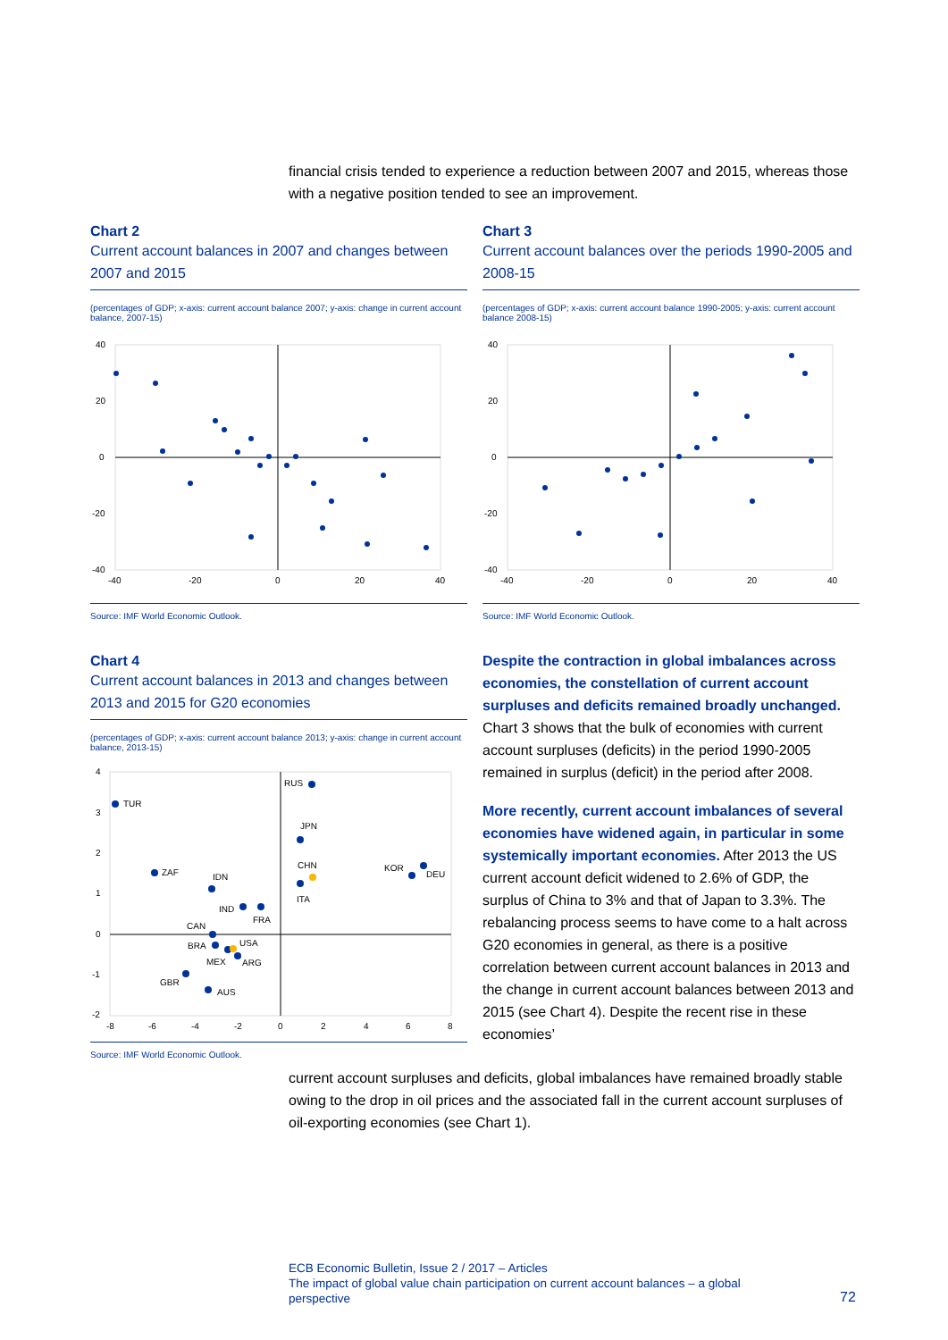financial crisis tended to experience a reduction between 2007 and 2015, whereas those with a negative position tended to see an improvement.
Chart 2
Current account balances in 2007 and changes between 2007 and 2015
(percentages of GDP; x-axis: current account balance 2007; y-axis: change in current account balance, 2007-15)
40
20
0
-20
-40
-40
-20
0
20
40
Source: IMF World Economic Outlook.
Chart 3
Current account balances over the periods 1990-2005 and 2008-15
(percentages of GDP; x-axis: current account balance 1990-2005; y-axis: current account balance 2008-15)
40
20
0
-20
-40
-40
-20
0
20
40
Source: IMF World Economic Outlook.
Chart 4
Current account balances in 2013 and changes between 2013 and 2015 for G20 economies
(percentages of GDP; x-axis: current account balance 2013; y-axis: change in current account balance, 2013-15)
4
3
2
1
0
-1
-2
-8
-6
-4
-2
0
2
4
6
8
TUR
ZAF
IDN
IND
FRA
CAN
BRA
USA
MEX
ARG
GBR
AUS
RUS
JPN
CHN
ITA
KOR
DEU
Source: IMF World Economic Outlook.
Despite the contraction in global imbalances across economies, the constellation of current account surpluses and deficits remained broadly unchanged. Chart 3 shows that the bulk of economies with current account surpluses (deficits) in the period 1990-2005 remained in surplus (deficit) in the period after 2008.
More recently, current account imbalances of several economies have widened again, in particular in some systemically important economies. After 2013 the US current account deficit widened to 2.6% of GDP, the surplus of China to 3% and that of Japan to 3.3%. The rebalancing process seems to have come to a halt across G20 economies in general, as there is a positive correlation between current account balances in 2013 and the change in current account balances between 2013 and 2015 (see Chart 4). Despite the recent rise in these economies’
current account surpluses and deficits, global imbalances have remained broadly stable owing to the drop in oil prices and the associated fall in the current account surpluses of oil-exporting economies (see Chart 1).
ECB Economic Bulletin, Issue 2 / 2017 – Articles
The impact of global value chain participation on current account balances – a global perspective
72